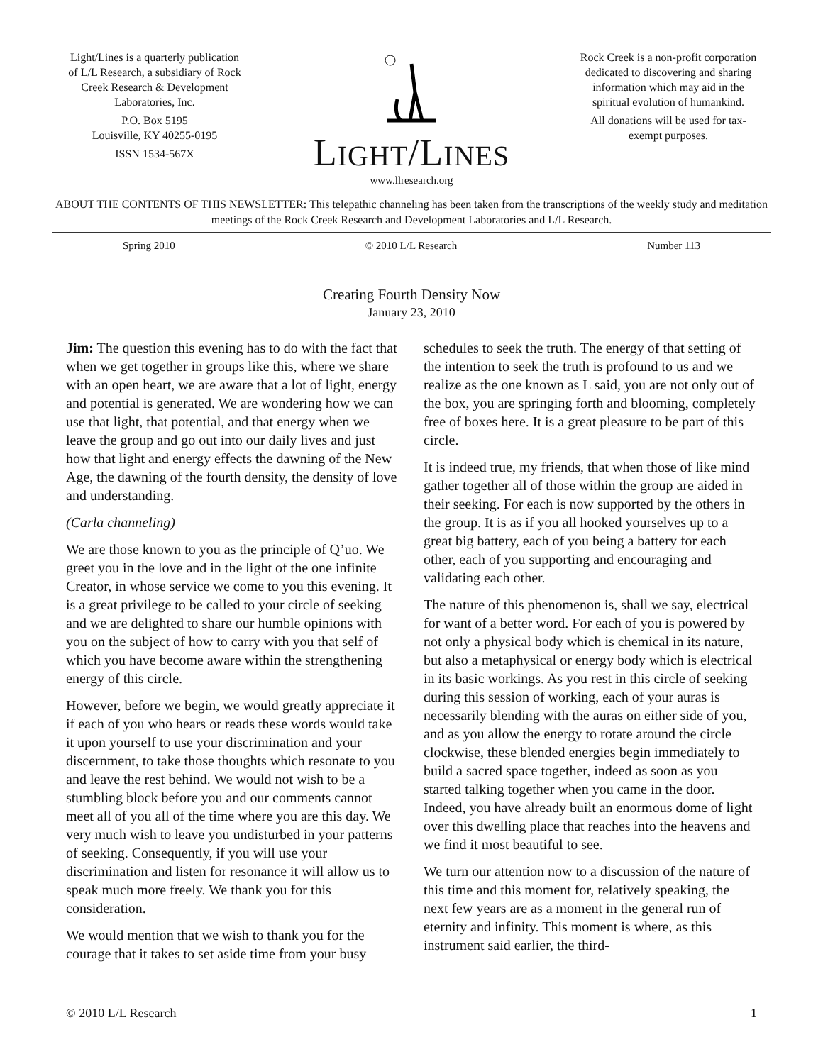Light/Lines is a quarterly publication of L/L Research, a subsidiary of Rock Creek Research & Development Laboratories, Inc.
P.O. Box 5195
Louisville, KY 40255-0195
ISSN 1534-567X
LIGHT/LINES
www.llresearch.org
Rock Creek is a non-profit corporation dedicated to discovering and sharing information which may aid in the spiritual evolution of humankind.
All donations will be used for tax-exempt purposes.
ABOUT THE CONTENTS OF THIS NEWSLETTER: This telepathic channeling has been taken from the transcriptions of the weekly study and meditation meetings of the Rock Creek Research and Development Laboratories and L/L Research.
Spring 2010 © 2010 L/L Research Number 113
Creating Fourth Density Now
January 23, 2010
Jim: The question this evening has to do with the fact that when we get together in groups like this, where we share with an open heart, we are aware that a lot of light, energy and potential is generated. We are wondering how we can use that light, that potential, and that energy when we leave the group and go out into our daily lives and just how that light and energy effects the dawning of the New Age, the dawning of the fourth density, the density of love and understanding.
(Carla channeling)
We are those known to you as the principle of Q’uo. We greet you in the love and in the light of the one infinite Creator, in whose service we come to you this evening. It is a great privilege to be called to your circle of seeking and we are delighted to share our humble opinions with you on the subject of how to carry with you that self of which you have become aware within the strengthening energy of this circle.
However, before we begin, we would greatly appreciate it if each of you who hears or reads these words would take it upon yourself to use your discrimination and your discernment, to take those thoughts which resonate to you and leave the rest behind. We would not wish to be a stumbling block before you and our comments cannot meet all of you all of the time where you are this day. We very much wish to leave you undisturbed in your patterns of seeking. Consequently, if you will use your discrimination and listen for resonance it will allow us to speak much more freely. We thank you for this consideration.
We would mention that we wish to thank you for the courage that it takes to set aside time from your busy schedules to seek the truth. The energy of that setting of the intention to seek the truth is profound to us and we realize as the one known as L said, you are not only out of the box, you are springing forth and blooming, completely free of boxes here. It is a great pleasure to be part of this circle.
It is indeed true, my friends, that when those of like mind gather together all of those within the group are aided in their seeking. For each is now supported by the others in the group. It is as if you all hooked yourselves up to a great big battery, each of you being a battery for each other, each of you supporting and encouraging and validating each other.
The nature of this phenomenon is, shall we say, electrical for want of a better word. For each of you is powered by not only a physical body which is chemical in its nature, but also a metaphysical or energy body which is electrical in its basic workings. As you rest in this circle of seeking during this session of working, each of your auras is necessarily blending with the auras on either side of you, and as you allow the energy to rotate around the circle clockwise, these blended energies begin immediately to build a sacred space together, indeed as soon as you started talking together when you came in the door. Indeed, you have already built an enormous dome of light over this dwelling place that reaches into the heavens and we find it most beautiful to see.
We turn our attention now to a discussion of the nature of this time and this moment for, relatively speaking, the next few years are as a moment in the general run of eternity and infinity. This moment is where, as this instrument said earlier, the third-
© 2010 L/L Research 1